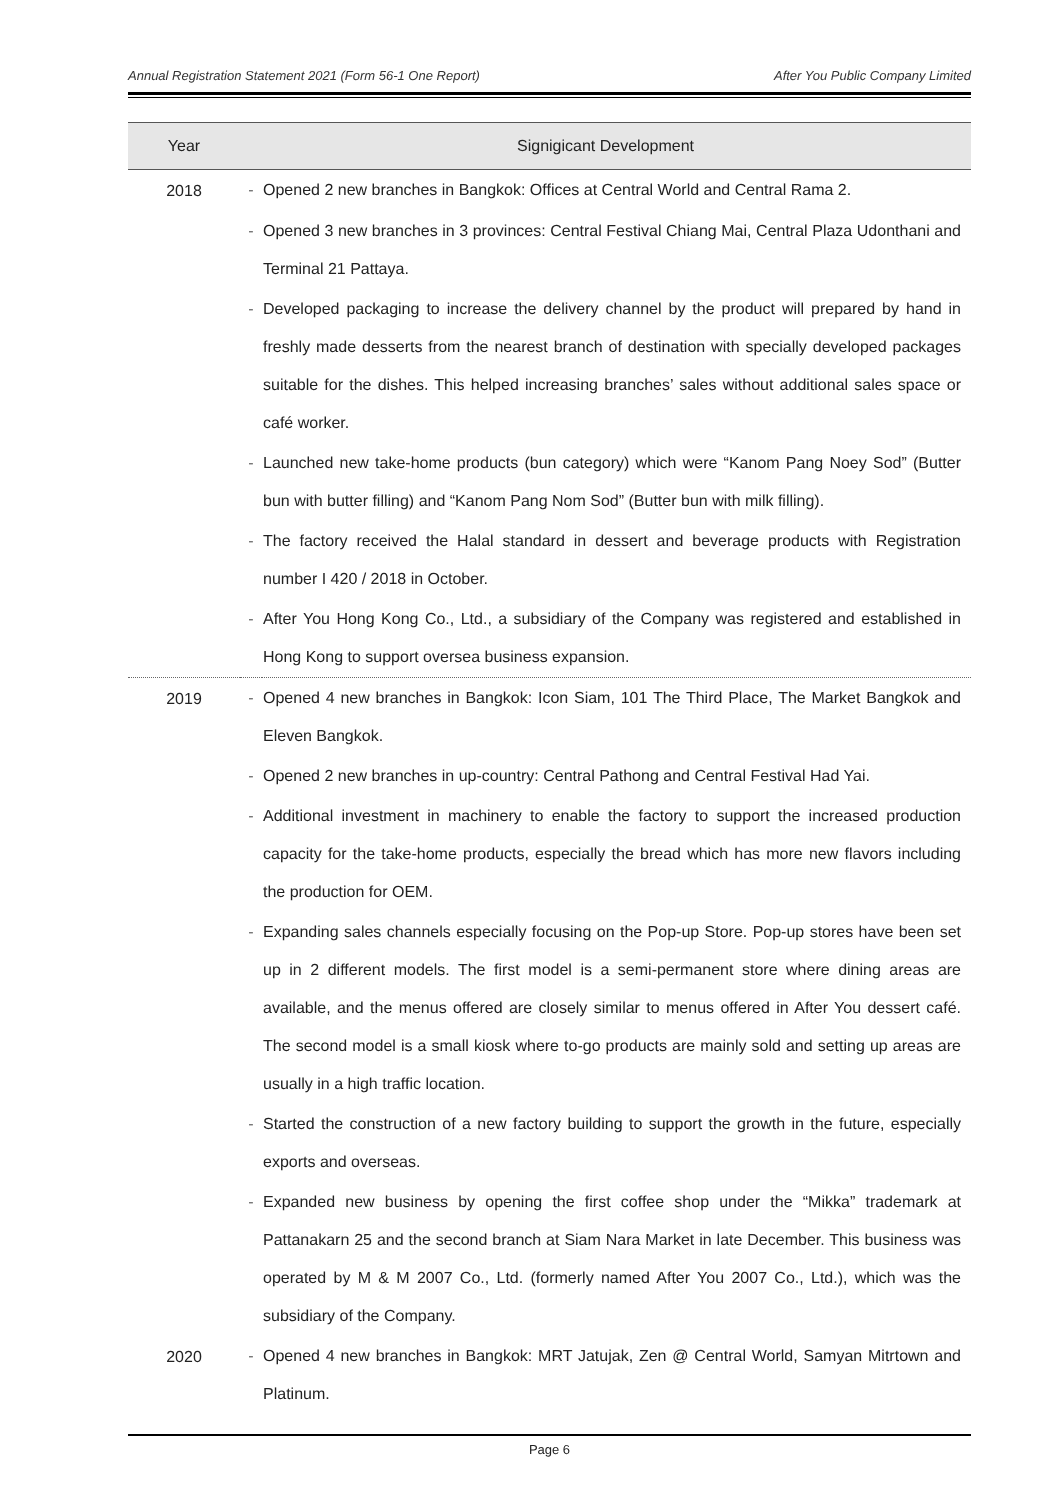Annual Registration Statement 2021 (Form 56-1 One Report) After You Public Company Limited
| Year | Signigicant Development | |
| --- | --- | --- |
| 2018 | - | Opened 2 new branches in Bangkok: Offices at Central World and Central Rama 2. |
| | - | Opened 3 new branches in 3 provinces: Central Festival Chiang Mai, Central Plaza Udonthani and Terminal 21 Pattaya. |
| | - | Developed packaging to increase the delivery channel by the product will prepared by hand in freshly made desserts from the nearest branch of destination with specially developed packages suitable for the dishes. This helped increasing branches’ sales without additional sales space or café worker. |
| | - | Launched new take-home products (bun category) which were “Kanom Pang Noey Sod” (Butter bun with butter filling) and “Kanom Pang Nom Sod” (Butter bun with milk filling). |
| | - | The factory received the Halal standard in dessert and beverage products with Registration number I 420 / 2018 in October. |
| | - | After You Hong Kong Co., Ltd., a subsidiary of the Company was registered and established in Hong Kong to support oversea business expansion. |
| 2019 | - | Opened 4 new branches in Bangkok: Icon Siam, 101 The Third Place, The Market Bangkok and Eleven Bangkok. |
| | - | Opened 2 new branches in up-country: Central Pathong and Central Festival Had Yai. |
| | - | Additional investment in machinery to enable the factory to support the increased production capacity for the take-home products, especially the bread which has more new flavors including the production for OEM. |
| | - | Expanding sales channels especially focusing on the Pop-up Store. Pop-up stores have been set up in 2 different models. The first model is a semi-permanent store where dining areas are available, and the menus offered are closely similar to menus offered in After You dessert café. The second model is a small kiosk where to-go products are mainly sold and setting up areas are usually in a high traffic location. |
| | - | Started the construction of a new factory building to support the growth in the future, especially exports and overseas. |
| | - | Expanded new business by opening the first coffee shop under the “Mikka” trademark at Pattanakarn 25 and the second branch at Siam Nara Market in late December. This business was operated by M & M 2007 Co., Ltd. (formerly named After You 2007 Co., Ltd.), which was the subsidiary of the Company. |
| 2020 | - | Opened 4 new branches in Bangkok: MRT Jatujak, Zen @ Central World, Samyan Mitrtown and Platinum. |
Page 6